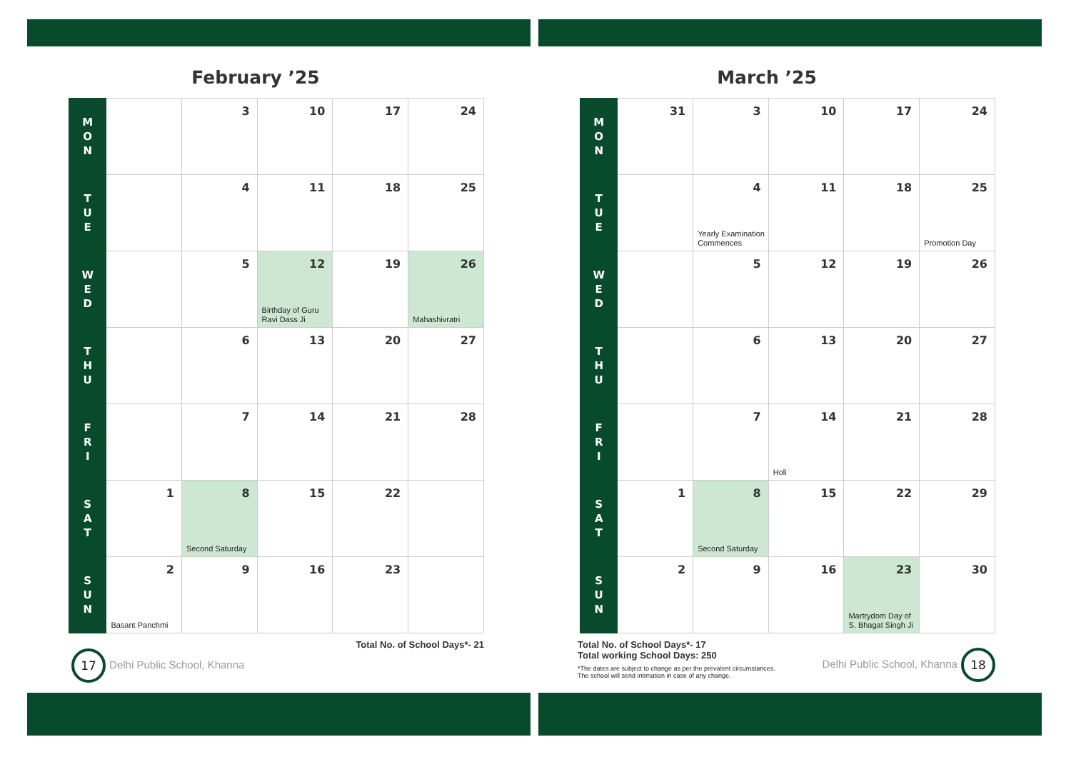February ’25
| M O N | | 3 | 10 | 17 | 24 |
| T U E | | 4 | 11 | 18 | 25 |
| W E D | | 5 | 12 Birthday of Guru Ravi Dass Ji | 19 | 26 Mahashivratri |
| T H U | | 6 | 13 | 20 | 27 |
| F R I | | 7 | 14 | 21 | 28 |
| S A T | 1 | 8 Second Saturday | 15 | 22 | |
| S U N | 2 Basant Panchmi | 9 | 16 | 23 | |
Total No. of School Days*- 21
17 Delhi Public School, Khanna
March ’25
| M O N | 31 | 3 | 10 | 17 | 24 |
| T U E | | 4 Yearly Examination Commences | 11 | 18 | 25 Promotion Day |
| W E D | | 5 | 12 | 19 | 26 |
| T H U | | 6 | 13 | 20 | 27 |
| F R I | | 7 | 14 Holi | 21 | 28 |
| S A T | 1 | 8 Second Saturday | 15 | 22 | 29 |
| S U N | 2 | 9 | 16 | 23 Martrydom Day of S. Bhagat Singh Ji | 30 |
Total No. of School Days*- 17
Total working School Days: 250
*The dates are subject to change as per the prevalent circumstances.
The school will send intimation in case of any change.
Delhi Public School, Khanna 18